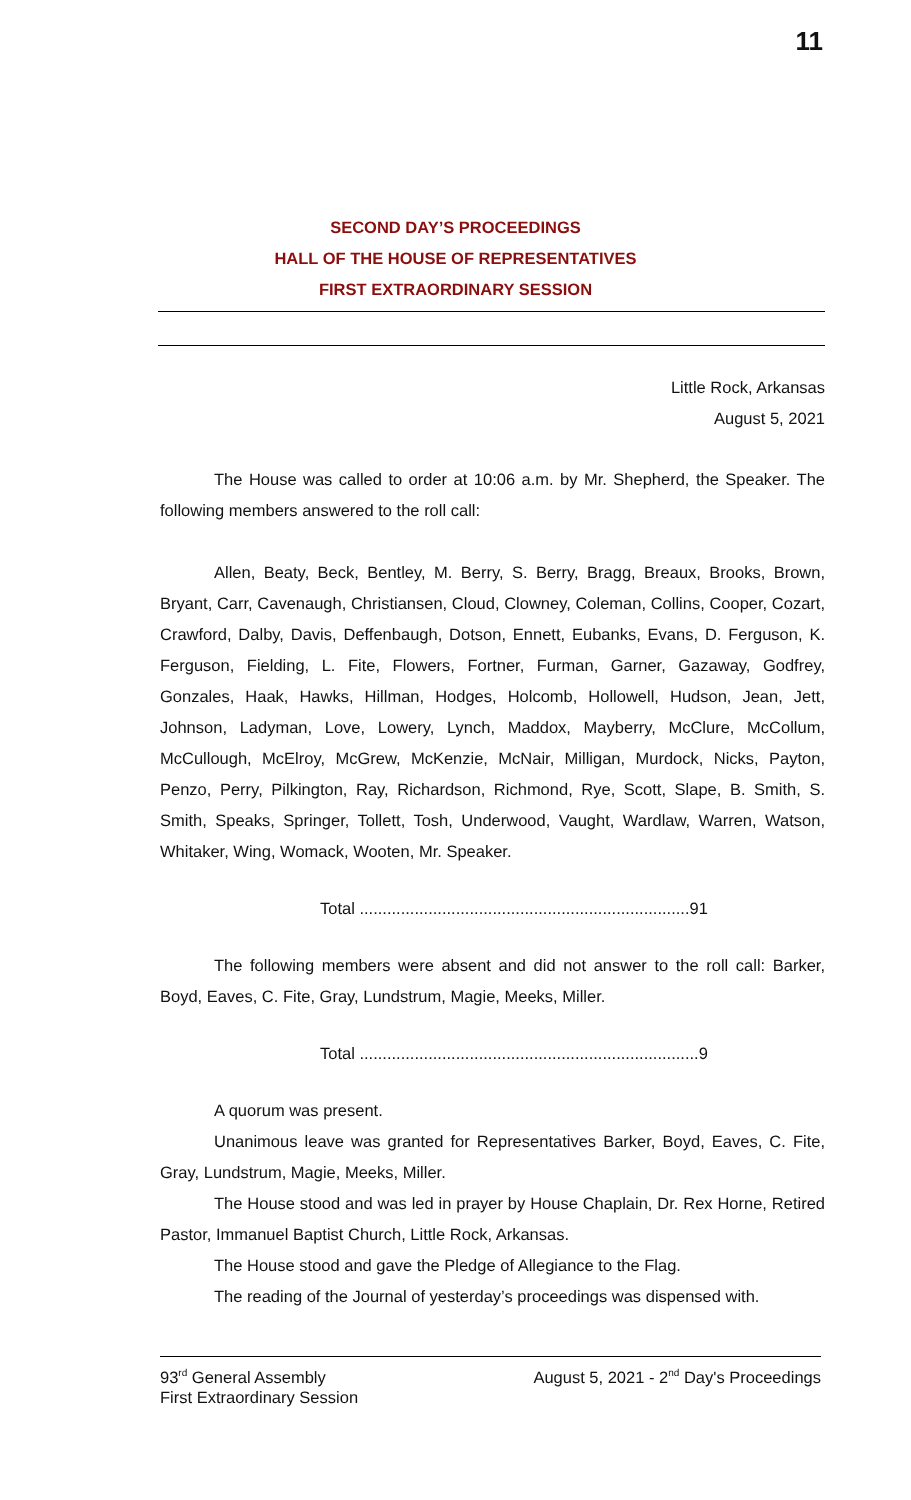11
SECOND DAY’S PROCEEDINGS
HALL OF THE HOUSE OF REPRESENTATIVES
FIRST EXTRAORDINARY SESSION
Little Rock, Arkansas
August 5, 2021
The House was called to order at 10:06 a.m. by Mr. Shepherd, the Speaker. The following members answered to the roll call:
Allen, Beaty, Beck, Bentley, M. Berry, S. Berry, Bragg, Breaux, Brooks, Brown, Bryant, Carr, Cavenaugh, Christiansen, Cloud, Clowney, Coleman, Collins, Cooper, Cozart, Crawford, Dalby, Davis, Deffenbaugh, Dotson, Ennett, Eubanks, Evans, D. Ferguson, K. Ferguson, Fielding, L. Fite, Flowers, Fortner, Furman, Garner, Gazaway, Godfrey, Gonzales, Haak, Hawks, Hillman, Hodges, Holcomb, Hollowell, Hudson, Jean, Jett, Johnson, Ladyman, Love, Lowery, Lynch, Maddox, Mayberry, McClure, McCollum, McCullough, McElroy, McGrew, McKenzie, McNair, Milligan, Murdock, Nicks, Payton, Penzo, Perry, Pilkington, Ray, Richardson, Richmond, Rye, Scott, Slape, B. Smith, S. Smith, Speaks, Springer, Tollett, Tosh, Underwood, Vaught, Wardlaw, Warren, Watson, Whitaker, Wing, Womack, Wooten, Mr. Speaker.
Total ........................................................................91
The following members were absent and did not answer to the roll call: Barker, Boyd, Eaves, C. Fite, Gray, Lundstrum, Magie, Meeks, Miller.
Total ..........................................................................9
A quorum was present.
Unanimous leave was granted for Representatives Barker, Boyd, Eaves, C. Fite, Gray, Lundstrum, Magie, Meeks, Miller.
The House stood and was led in prayer by House Chaplain, Dr. Rex Horne, Retired Pastor, Immanuel Baptist Church, Little Rock, Arkansas.
The House stood and gave the Pledge of Allegiance to the Flag.
The reading of the Journal of yesterday’s proceedings was dispensed with.
93<sup>rd</sup> General Assembly
First Extraordinary Session
August 5, 2021 - 2<sup>nd</sup> Day's Proceedings